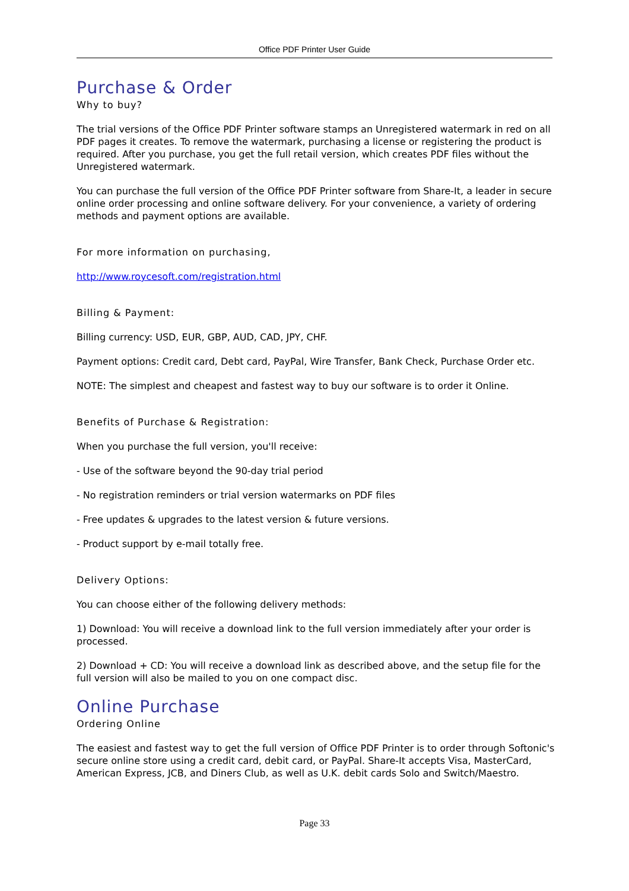Office PDF Printer User Guide
Purchase & Order
Why to buy?
The trial versions of the Office PDF Printer software stamps an Unregistered watermark in red on all PDF pages it creates. To remove the watermark, purchasing a license or registering the product is required. After you purchase, you get the full retail version, which creates PDF files without the Unregistered watermark.
You can purchase the full version of the Office PDF Printer software from Share-It, a leader in secure online order processing and online software delivery. For your convenience, a variety of ordering methods and payment options are available.
For more information on purchasing,
http://www.roycesoft.com/registration.html
Billing & Payment:
Billing currency: USD, EUR, GBP, AUD, CAD, JPY, CHF.
Payment options: Credit card, Debt card, PayPal, Wire Transfer, Bank Check, Purchase Order etc.
NOTE: The simplest and cheapest and fastest way to buy our software is to order it Online.
Benefits of Purchase & Registration:
When you purchase the full version, you'll receive:
- Use of the software beyond the 90-day trial period
- No registration reminders or trial version watermarks on PDF files
- Free updates & upgrades to the latest version & future versions.
- Product support by e-mail totally free.
Delivery Options:
You can choose either of the following delivery methods:
1) Download: You will receive a download link to the full version immediately after your order is processed.
2) Download + CD: You will receive a download link as described above, and the setup file for the full version will also be mailed to you on one compact disc.
Online Purchase
Ordering Online
The easiest and fastest way to get the full version of Office PDF Printer is to order through Softonic's secure online store using a credit card, debit card, or PayPal. Share-It accepts Visa, MasterCard, American Express, JCB, and Diners Club, as well as U.K. debit cards Solo and Switch/Maestro.
Page 33